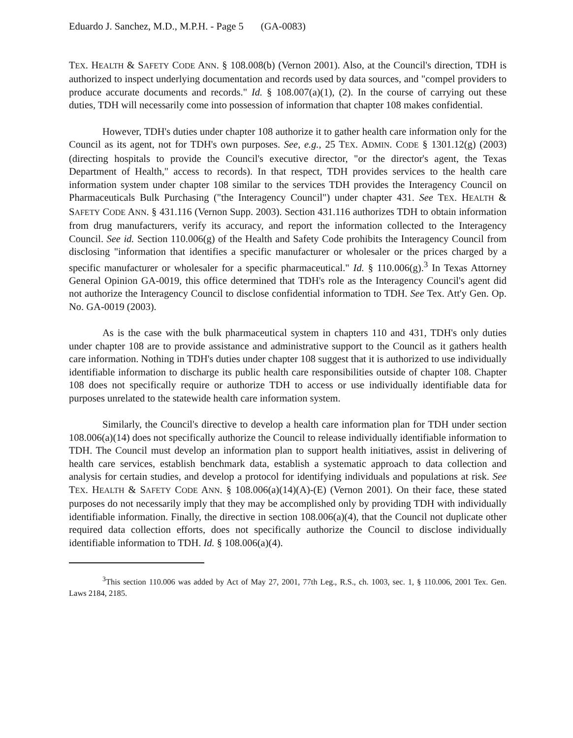Eduardo J. Sanchez, M.D., M.P.H. - Page 5 (GA-0083)
TEX. HEALTH & SAFETY CODE ANN. § 108.008(b) (Vernon 2001). Also, at the Council's direction, TDH is authorized to inspect underlying documentation and records used by data sources, and "compel providers to produce accurate documents and records." Id. § 108.007(a)(1), (2). In the course of carrying out these duties, TDH will necessarily come into possession of information that chapter 108 makes confidential.
However, TDH's duties under chapter 108 authorize it to gather health care information only for the Council as its agent, not for TDH's own purposes. See, e.g., 25 TEX. ADMIN. CODE § 1301.12(g) (2003) (directing hospitals to provide the Council's executive director, "or the director's agent, the Texas Department of Health," access to records). In that respect, TDH provides services to the health care information system under chapter 108 similar to the services TDH provides the Interagency Council on Pharmaceuticals Bulk Purchasing ("the Interagency Council") under chapter 431. See TEX. HEALTH & SAFETY CODE ANN. § 431.116 (Vernon Supp. 2003). Section 431.116 authorizes TDH to obtain information from drug manufacturers, verify its accuracy, and report the information collected to the Interagency Council. See id. Section 110.006(g) of the Health and Safety Code prohibits the Interagency Council from disclosing "information that identifies a specific manufacturer or wholesaler or the prices charged by a specific manufacturer or wholesaler for a specific pharmaceutical." Id. § 110.006(g).<sup>3</sup> In Texas Attorney General Opinion GA-0019, this office determined that TDH's role as the Interagency Council's agent did not authorize the Interagency Council to disclose confidential information to TDH. See Tex. Att'y Gen. Op. No. GA-0019 (2003).
As is the case with the bulk pharmaceutical system in chapters 110 and 431, TDH's only duties under chapter 108 are to provide assistance and administrative support to the Council as it gathers health care information. Nothing in TDH's duties under chapter 108 suggest that it is authorized to use individually identifiable information to discharge its public health care responsibilities outside of chapter 108. Chapter 108 does not specifically require or authorize TDH to access or use individually identifiable data for purposes unrelated to the statewide health care information system.
Similarly, the Council's directive to develop a health care information plan for TDH under section 108.006(a)(14) does not specifically authorize the Council to release individually identifiable information to TDH. The Council must develop an information plan to support health initiatives, assist in delivering of health care services, establish benchmark data, establish a systematic approach to data collection and analysis for certain studies, and develop a protocol for identifying individuals and populations at risk. See TEX. HEALTH & SAFETY CODE ANN. § 108.006(a)(14)(A)-(E) (Vernon 2001). On their face, these stated purposes do not necessarily imply that they may be accomplished only by providing TDH with individually identifiable information. Finally, the directive in section 108.006(a)(4), that the Council not duplicate other required data collection efforts, does not specifically authorize the Council to disclose individually identifiable information to TDH. Id. § 108.006(a)(4).
<sup>3</sup> This section 110.006 was added by Act of May 27, 2001, 77th Leg., R.S., ch. 1003, sec. 1, § 110.006, 2001 Tex. Gen. Laws 2184, 2185.